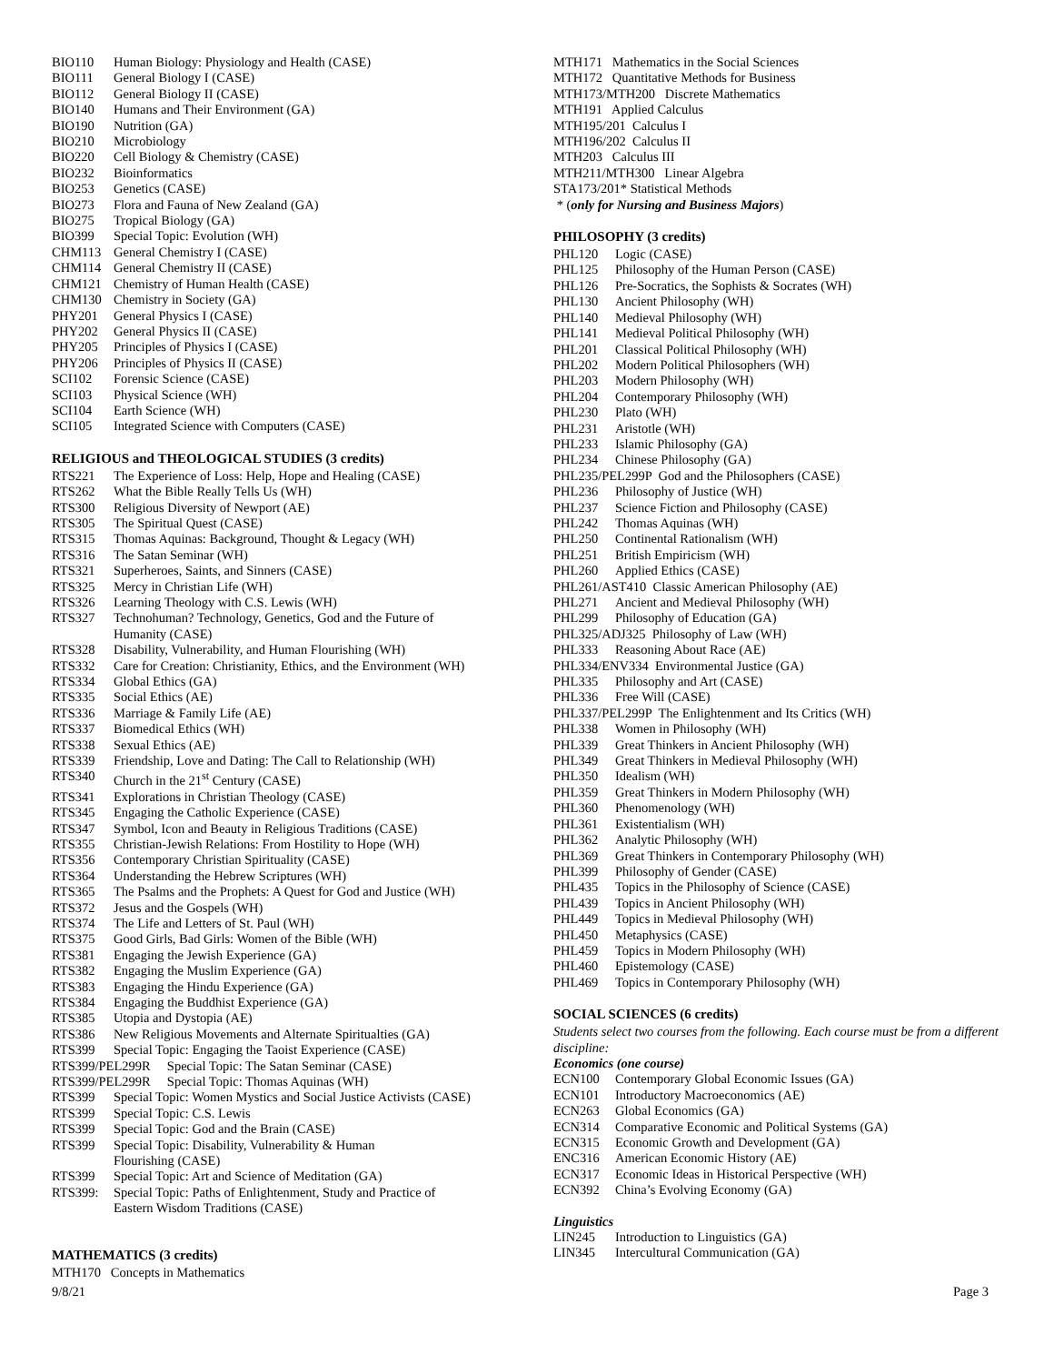BIO110 Human Biology: Physiology and Health (CASE)
BIO111 General Biology I (CASE)
BIO112 General Biology II (CASE)
BIO140 Humans and Their Environment (GA)
BIO190 Nutrition (GA)
BIO210 Microbiology
BIO220 Cell Biology & Chemistry (CASE)
BIO232 Bioinformatics
BIO253 Genetics (CASE)
BIO273 Flora and Fauna of New Zealand (GA)
BIO275 Tropical Biology (GA)
BIO399 Special Topic: Evolution (WH)
CHM113 General Chemistry I (CASE)
CHM114 General Chemistry II (CASE)
CHM121 Chemistry of Human Health (CASE)
CHM130 Chemistry in Society (GA)
PHY201 General Physics I (CASE)
PHY202 General Physics II (CASE)
PHY205 Principles of Physics I (CASE)
PHY206 Principles of Physics II (CASE)
SCI102 Forensic Science (CASE)
SCI103 Physical Science (WH)
SCI104 Earth Science (WH)
SCI105 Integrated Science with Computers (CASE)
RELIGIOUS and THEOLOGICAL STUDIES (3 credits)
RTS221 The Experience of Loss: Help, Hope and Healing (CASE)
RTS262 What the Bible Really Tells Us (WH)
RTS300 Religious Diversity of Newport (AE)
RTS305 The Spiritual Quest (CASE)
RTS315 Thomas Aquinas: Background, Thought & Legacy (WH)
RTS316 The Satan Seminar (WH)
RTS321 Superheroes, Saints, and Sinners (CASE)
RTS325 Mercy in Christian Life (WH)
RTS326 Learning Theology with C.S. Lewis (WH)
RTS327 Technohuman? Technology, Genetics, God and the Future of
Humanity (CASE)
RTS328 Disability, Vulnerability, and Human Flourishing (WH)
RTS332 Care for Creation: Christianity, Ethics, and the Environment (WH)
RTS334 Global Ethics (GA)
RTS335 Social Ethics (AE)
RTS336 Marriage & Family Life (AE)
RTS337 Biomedical Ethics (WH)
RTS338 Sexual Ethics (AE)
RTS339 Friendship, Love and Dating: The Call to Relationship (WH)
RTS340 Church in the 21<sup>st</sup> Century (CASE)
RTS341 Explorations in Christian Theology (CASE)
RTS345 Engaging the Catholic Experience (CASE)
RTS347 Symbol, Icon and Beauty in Religious Traditions (CASE)
RTS355 Christian-Jewish Relations: From Hostility to Hope (WH)
RTS356 Contemporary Christian Spirituality (CASE)
RTS364 Understanding the Hebrew Scriptures (WH)
RTS365 The Psalms and the Prophets: A Quest for God and Justice (WH)
RTS372 Jesus and the Gospels (WH)
RTS374 The Life and Letters of St. Paul (WH)
RTS375 Good Girls, Bad Girls: Women of the Bible (WH)
RTS381 Engaging the Jewish Experience (GA)
RTS382 Engaging the Muslim Experience (GA)
RTS383 Engaging the Hindu Experience (GA)
RTS384 Engaging the Buddhist Experience (GA)
RTS385 Utopia and Dystopia (AE)
RTS386 New Religious Movements and Alternate Spiritualties (GA)
RTS399 Special Topic: Engaging the Taoist Experience (CASE)
RTS399/PEL299R Special Topic: The Satan Seminar (CASE)
RTS399/PEL299R Special Topic: Thomas Aquinas (WH)
RTS399 Special Topic: Women Mystics and Social Justice Activists (CASE)
RTS399 Special Topic: C.S. Lewis
RTS399 Special Topic: God and the Brain (CASE)
RTS399 Special Topic: Disability, Vulnerability & Human
Flourishing (CASE)
RTS399 Special Topic: Art and Science of Meditation (GA)
RTS399: Special Topic: Paths of Enlightenment, Study and Practice of
Eastern Wisdom Traditions (CASE)
MATHEMATICS (3 credits)
MTH170 Concepts in Mathematics
MTH171 Mathematics in the Social Sciences
MTH172 Quantitative Methods for Business
MTH173/MTH200 Discrete Mathematics
MTH191 Applied Calculus
MTH195/201 Calculus I
MTH196/202 Calculus II
MTH203 Calculus III
MTH211/MTH300 Linear Algebra
STA173/201* Statistical Methods
* (only for Nursing and Business Majors)
PHILOSOPHY (3 credits)
PHL120 Logic (CASE)
PHL125 Philosophy of the Human Person (CASE)
PHL126 Pre-Socratics, the Sophists & Socrates (WH)
PHL130 Ancient Philosophy (WH)
PHL140 Medieval Philosophy (WH)
PHL141 Medieval Political Philosophy (WH)
PHL201 Classical Political Philosophy (WH)
PHL202 Modern Political Philosophers (WH)
PHL203 Modern Philosophy (WH)
PHL204 Contemporary Philosophy (WH)
PHL230 Plato (WH)
PHL231 Aristotle (WH)
PHL233 Islamic Philosophy (GA)
PHL234 Chinese Philosophy (GA)
PHL235/PEL299P God and the Philosophers (CASE)
PHL236 Philosophy of Justice (WH)
PHL237 Science Fiction and Philosophy (CASE)
PHL242 Thomas Aquinas (WH)
PHL250 Continental Rationalism (WH)
PHL251 British Empiricism (WH)
PHL260 Applied Ethics (CASE)
PHL261/AST410 Classic American Philosophy (AE)
PHL271 Ancient and Medieval Philosophy (WH)
PHL299 Philosophy of Education (GA)
PHL325/ADJ325 Philosophy of Law (WH)
PHL333 Reasoning About Race (AE)
PHL334/ENV334 Environmental Justice (GA)
PHL335 Philosophy and Art (CASE)
PHL336 Free Will (CASE)
PHL337/PEL299P The Enlightenment and Its Critics (WH)
PHL338 Women in Philosophy (WH)
PHL339 Great Thinkers in Ancient Philosophy (WH)
PHL349 Great Thinkers in Medieval Philosophy (WH)
PHL350 Idealism (WH)
PHL359 Great Thinkers in Modern Philosophy (WH)
PHL360 Phenomenology (WH)
PHL361 Existentialism (WH)
PHL362 Analytic Philosophy (WH)
PHL369 Great Thinkers in Contemporary Philosophy (WH)
PHL399 Philosophy of Gender (CASE)
PHL435 Topics in the Philosophy of Science (CASE)
PHL439 Topics in Ancient Philosophy (WH)
PHL449 Topics in Medieval Philosophy (WH)
PHL450 Metaphysics (CASE)
PHL459 Topics in Modern Philosophy (WH)
PHL460 Epistemology (CASE)
PHL469 Topics in Contemporary Philosophy (WH)
SOCIAL SCIENCES (6 credits)
Students select two courses from the following. Each course must be from a different discipline:
Economics (one course)
ECN100 Contemporary Global Economic Issues (GA)
ECN101 Introductory Macroeconomics (AE)
ECN263 Global Economics (GA)
ECN314 Comparative Economic and Political Systems (GA)
ECN315 Economic Growth and Development (GA)
ENC316 American Economic History (AE)
ECN317 Economic Ideas in Historical Perspective (WH)
ECN392 China’s Evolving Economy (GA)
Linguistics
LIN245 Introduction to Linguistics (GA)
LIN345 Intercultural Communication (GA)
9/8/21 Page 3